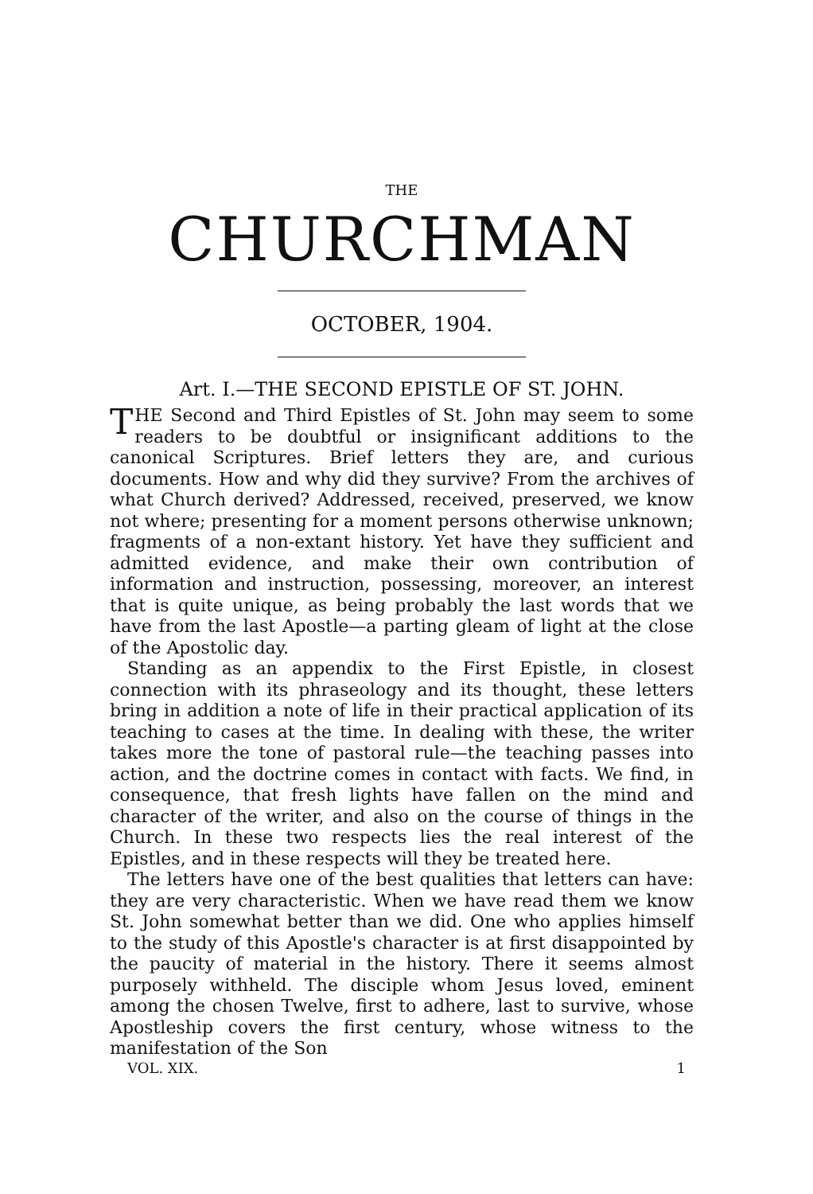THE
CHURCHMAN
OCTOBER, 1904.
Art. I.—THE SECOND EPISTLE OF ST. JOHN.
THE Second and Third Epistles of St. John may seem to some readers to be doubtful or insignificant additions to the canonical Scriptures. Brief letters they are, and curious documents. How and why did they survive? From the archives of what Church derived? Addressed, received, preserved, we know not where; presenting for a moment persons otherwise unknown; fragments of a non-extant history. Yet have they sufficient and admitted evidence, and make their own contribution of information and instruction, possessing, moreover, an interest that is quite unique, as being probably the last words that we have from the last Apostle—a parting gleam of light at the close of the Apostolic day.
Standing as an appendix to the First Epistle, in closest connection with its phraseology and its thought, these letters bring in addition a note of life in their practical application of its teaching to cases at the time. In dealing with these, the writer takes more the tone of pastoral rule—the teaching passes into action, and the doctrine comes in contact with facts. We find, in consequence, that fresh lights have fallen on the mind and character of the writer, and also on the course of things in the Church. In these two respects lies the real interest of the Epistles, and in these respects will they be treated here.
The letters have one of the best qualities that letters can have: they are very characteristic. When we have read them we know St. John somewhat better than we did. One who applies himself to the study of this Apostle's character is at first disappointed by the paucity of material in the history. There it seems almost purposely withheld. The disciple whom Jesus loved, eminent among the chosen Twelve, first to adhere, last to survive, whose Apostleship covers the first century, whose witness to the manifestation of the Son
VOL. XIX. 1